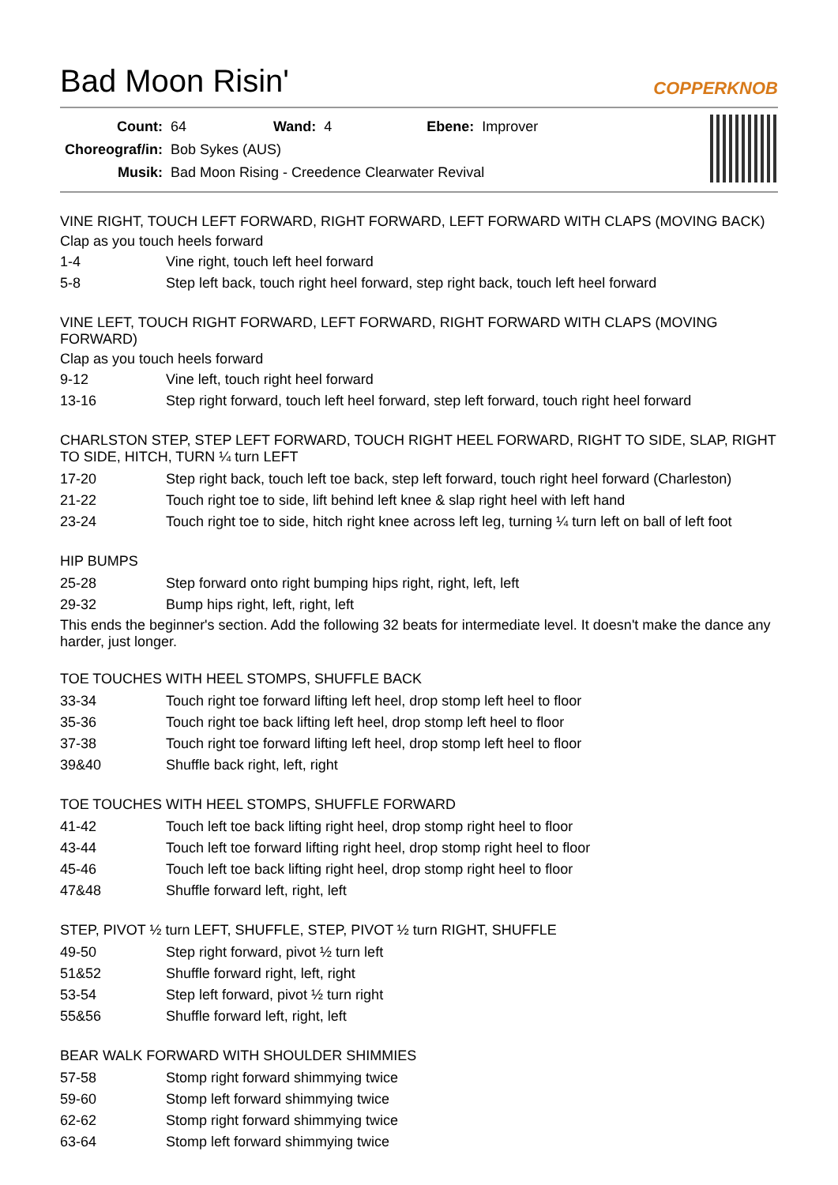Bad Moon Risin'
COPPERKNOB
| Count: | 64 | Wand: | 4 | Ebene: | Improver |
| Choreograf/in: | Bob Sykes (AUS) | | | | |
| Musik: | Bad Moon Rising - Creedence Clearwater Revival | | | | |
VINE RIGHT, TOUCH LEFT FORWARD, RIGHT FORWARD, LEFT FORWARD WITH CLAPS (MOVING BACK)
Clap as you touch heels forward
| 1-4 | Vine right, touch left heel forward |
| 5-8 | Step left back, touch right heel forward, step right back, touch left heel forward |
VINE LEFT, TOUCH RIGHT FORWARD, LEFT FORWARD, RIGHT FORWARD WITH CLAPS (MOVING FORWARD)
Clap as you touch heels forward
| 9-12 | Vine left, touch right heel forward |
| 13-16 | Step right forward, touch left heel forward, step left forward, touch right heel forward |
CHARLSTON STEP, STEP LEFT FORWARD, TOUCH RIGHT HEEL FORWARD, RIGHT TO SIDE, SLAP, RIGHT TO SIDE, HITCH, TURN ¼ turn LEFT
| 17-20 | Step right back, touch left toe back, step left forward, touch right heel forward (Charleston) |
| 21-22 | Touch right toe to side, lift behind left knee & slap right heel with left hand |
| 23-24 | Touch right toe to side, hitch right knee across left leg, turning ¼ turn left on ball of left foot |
HIP BUMPS
| 25-28 | Step forward onto right bumping hips right, right, left, left |
| 29-32 | Bump hips right, left, right, left |
This ends the beginner's section. Add the following 32 beats for intermediate level. It doesn't make the dance any harder, just longer.
TOE TOUCHES WITH HEEL STOMPS, SHUFFLE BACK
| 33-34 | Touch right toe forward lifting left heel, drop stomp left heel to floor |
| 35-36 | Touch right toe back lifting left heel, drop stomp left heel to floor |
| 37-38 | Touch right toe forward lifting left heel, drop stomp left heel to floor |
| 39&40 | Shuffle back right, left, right |
TOE TOUCHES WITH HEEL STOMPS, SHUFFLE FORWARD
| 41-42 | Touch left toe back lifting right heel, drop stomp right heel to floor |
| 43-44 | Touch left toe forward lifting right heel, drop stomp right heel to floor |
| 45-46 | Touch left toe back lifting right heel, drop stomp right heel to floor |
| 47&48 | Shuffle forward left, right, left |
STEP, PIVOT ½ turn LEFT, SHUFFLE, STEP, PIVOT ½ turn RIGHT, SHUFFLE
| 49-50 | Step right forward, pivot ½ turn left |
| 51&52 | Shuffle forward right, left, right |
| 53-54 | Step left forward, pivot ½ turn right |
| 55&56 | Shuffle forward left, right, left |
BEAR WALK FORWARD WITH SHOULDER SHIMMIES
| 57-58 | Stomp right forward shimmying twice |
| 59-60 | Stomp left forward shimmying twice |
| 62-62 | Stomp right forward shimmying twice |
| 63-64 | Stomp left forward shimmying twice |